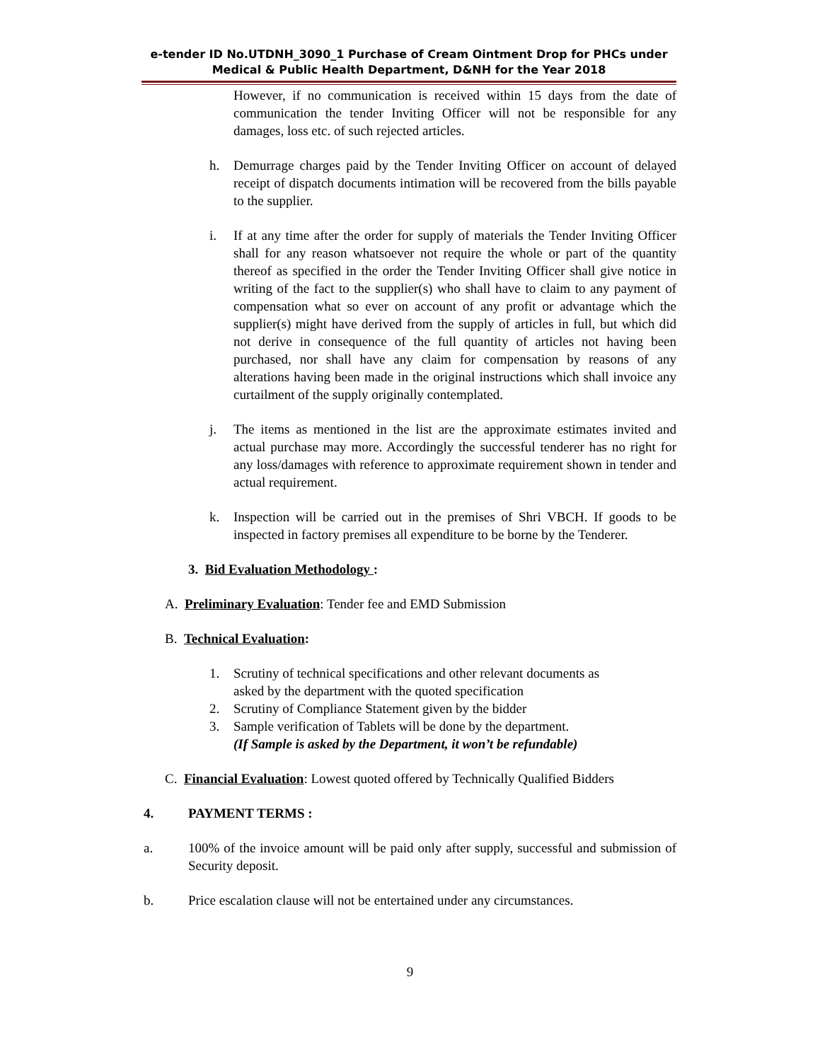e-tender ID No.UTDNH_3090_1 Purchase of Cream Ointment Drop for PHCs under Medical & Public Health Department, D&NH for the Year 2018
However, if no communication is received within 15 days from the date of communication the tender Inviting Officer will not be responsible for any damages, loss etc. of such rejected articles.
h. Demurrage charges paid by the Tender Inviting Officer on account of delayed receipt of dispatch documents intimation will be recovered from the bills payable to the supplier.
i. If at any time after the order for supply of materials the Tender Inviting Officer shall for any reason whatsoever not require the whole or part of the quantity thereof as specified in the order the Tender Inviting Officer shall give notice in writing of the fact to the supplier(s) who shall have to claim to any payment of compensation what so ever on account of any profit or advantage which the supplier(s) might have derived from the supply of articles in full, but which did not derive in consequence of the full quantity of articles not having been purchased, nor shall have any claim for compensation by reasons of any alterations having been made in the original instructions which shall invoice any curtailment of the supply originally contemplated.
j. The items as mentioned in the list are the approximate estimates invited and actual purchase may more. Accordingly the successful tenderer has no right for any loss/damages with reference to approximate requirement shown in tender and actual requirement.
k. Inspection will be carried out in the premises of Shri VBCH. If goods to be inspected in factory premises all expenditure to be borne by the Tenderer.
3. Bid Evaluation Methodology :
A. Preliminary Evaluation: Tender fee and EMD Submission
B. Technical Evaluation:
1. Scrutiny of technical specifications and other relevant documents as
asked by the department with the quoted specification
2. Scrutiny of Compliance Statement given by the bidder
3. Sample verification of Tablets will be done by the department.
(If Sample is asked by the Department, it won’t be refundable)
C. Financial Evaluation: Lowest quoted offered by Technically Qualified Bidders
4. PAYMENT TERMS :
a. 100% of the invoice amount will be paid only after supply, successful and submission of Security deposit.
b. Price escalation clause will not be entertained under any circumstances.
9